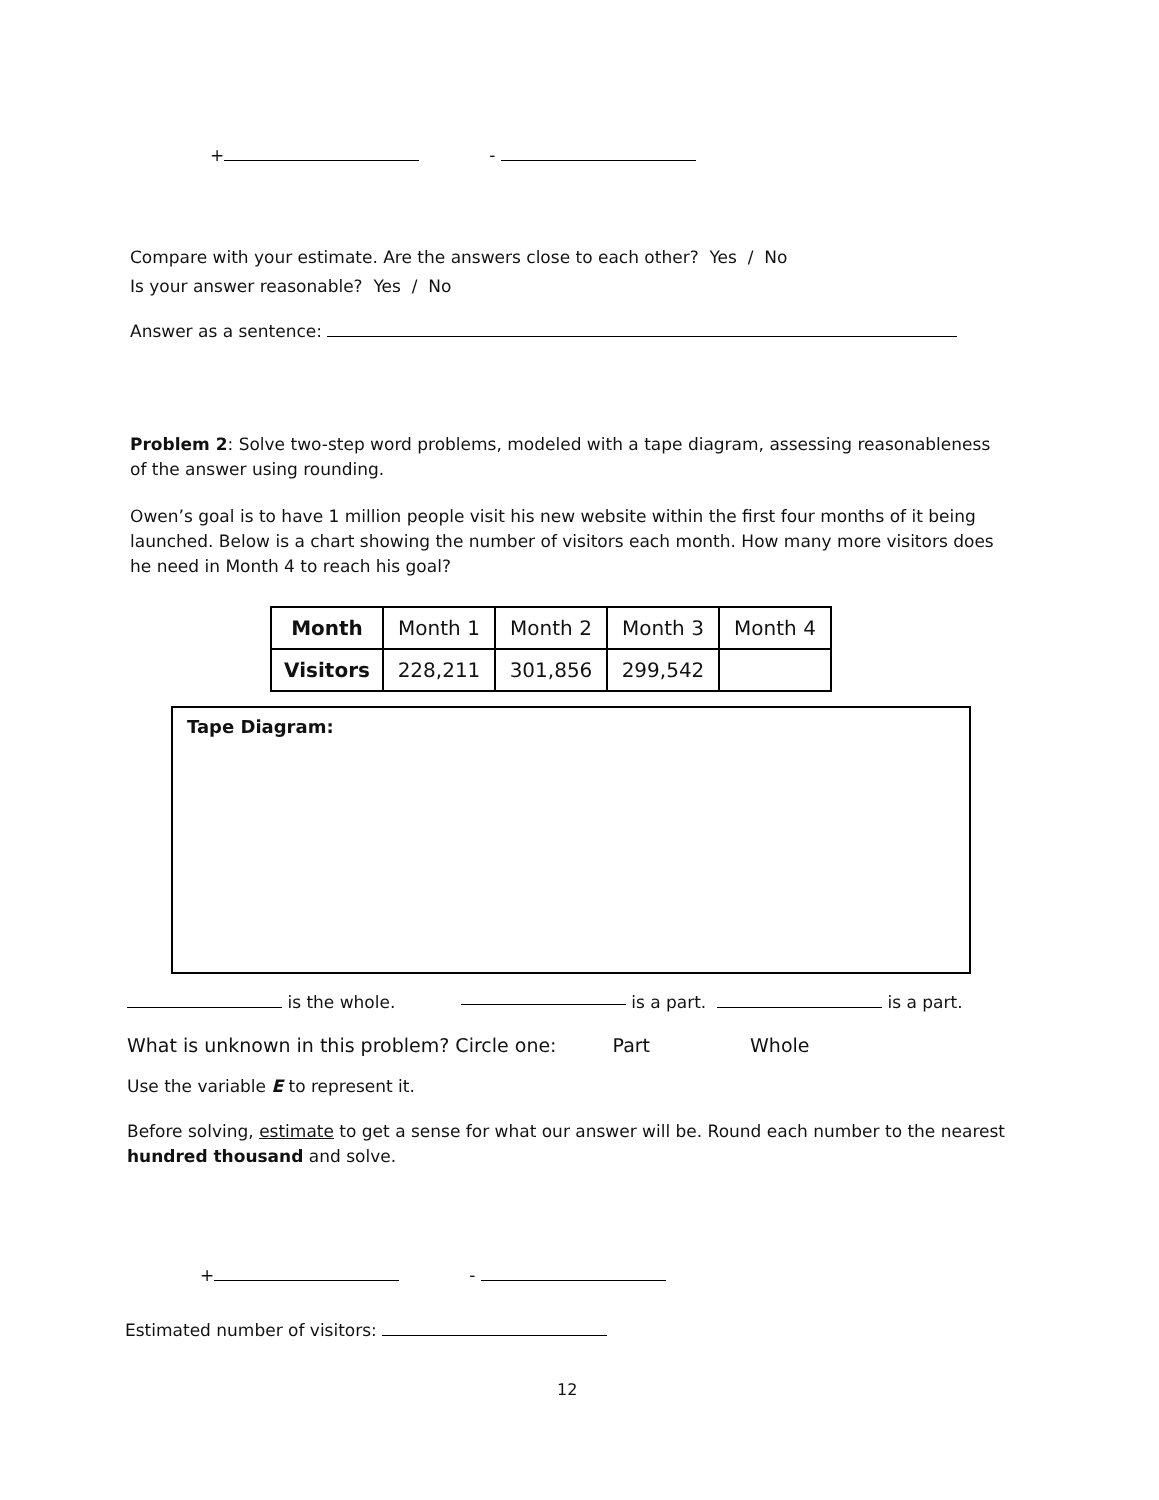+ -
Compare with your estimate. Are the answers close to each other? Yes / No
Is your answer reasonable? Yes / No
Answer as a sentence:
Problem 2: Solve two-step word problems, modeled with a tape diagram, assessing reasonableness of the answer using rounding.
Owen’s goal is to have 1 million people visit his new website within the first four months of it being launched. Below is a chart showing the number of visitors each month. How many more visitors does he need in Month 4 to reach his goal?
| Month | Month 1 | Month 2 | Month 3 | Month 4 |
| Visitors | 228,211 | 301,856 | 299,542 | |
Tape Diagram:
is the whole. is a part. is a part.
What is unknown in this problem? Circle one: Part Whole
Use the variable E to represent it.
Before solving, estimate to get a sense for what our answer will be. Round each number to the nearest hundred thousand and solve.
+ -
Estimated number of visitors:
12